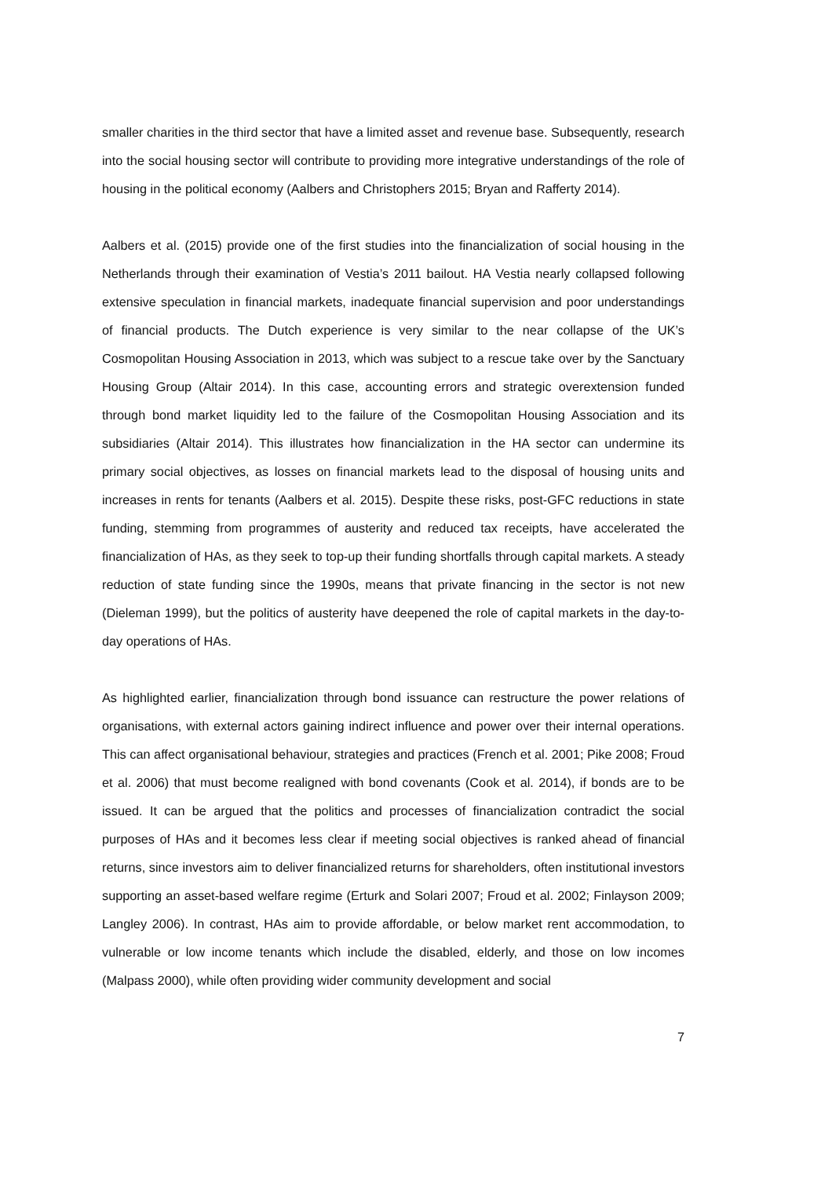smaller charities in the third sector that have a limited asset and revenue base. Subsequently, research into the social housing sector will contribute to providing more integrative understandings of the role of housing in the political economy (Aalbers and Christophers 2015; Bryan and Rafferty 2014).
Aalbers et al. (2015) provide one of the first studies into the financialization of social housing in the Netherlands through their examination of Vestia’s 2011 bailout. HA Vestia nearly collapsed following extensive speculation in financial markets, inadequate financial supervision and poor understandings of financial products. The Dutch experience is very similar to the near collapse of the UK’s Cosmopolitan Housing Association in 2013, which was subject to a rescue take over by the Sanctuary Housing Group (Altair 2014). In this case, accounting errors and strategic overextension funded through bond market liquidity led to the failure of the Cosmopolitan Housing Association and its subsidiaries (Altair 2014). This illustrates how financialization in the HA sector can undermine its primary social objectives, as losses on financial markets lead to the disposal of housing units and increases in rents for tenants (Aalbers et al. 2015). Despite these risks, post-GFC reductions in state funding, stemming from programmes of austerity and reduced tax receipts, have accelerated the financialization of HAs, as they seek to top-up their funding shortfalls through capital markets. A steady reduction of state funding since the 1990s, means that private financing in the sector is not new (Dieleman 1999), but the politics of austerity have deepened the role of capital markets in the day-to-day operations of HAs.
As highlighted earlier, financialization through bond issuance can restructure the power relations of organisations, with external actors gaining indirect influence and power over their internal operations. This can affect organisational behaviour, strategies and practices (French et al. 2001; Pike 2008; Froud et al. 2006) that must become realigned with bond covenants (Cook et al. 2014), if bonds are to be issued. It can be argued that the politics and processes of financialization contradict the social purposes of HAs and it becomes less clear if meeting social objectives is ranked ahead of financial returns, since investors aim to deliver financialized returns for shareholders, often institutional investors supporting an asset-based welfare regime (Erturk and Solari 2007; Froud et al. 2002; Finlayson 2009; Langley 2006). In contrast, HAs aim to provide affordable, or below market rent accommodation, to vulnerable or low income tenants which include the disabled, elderly, and those on low incomes (Malpass 2000), while often providing wider community development and social
7